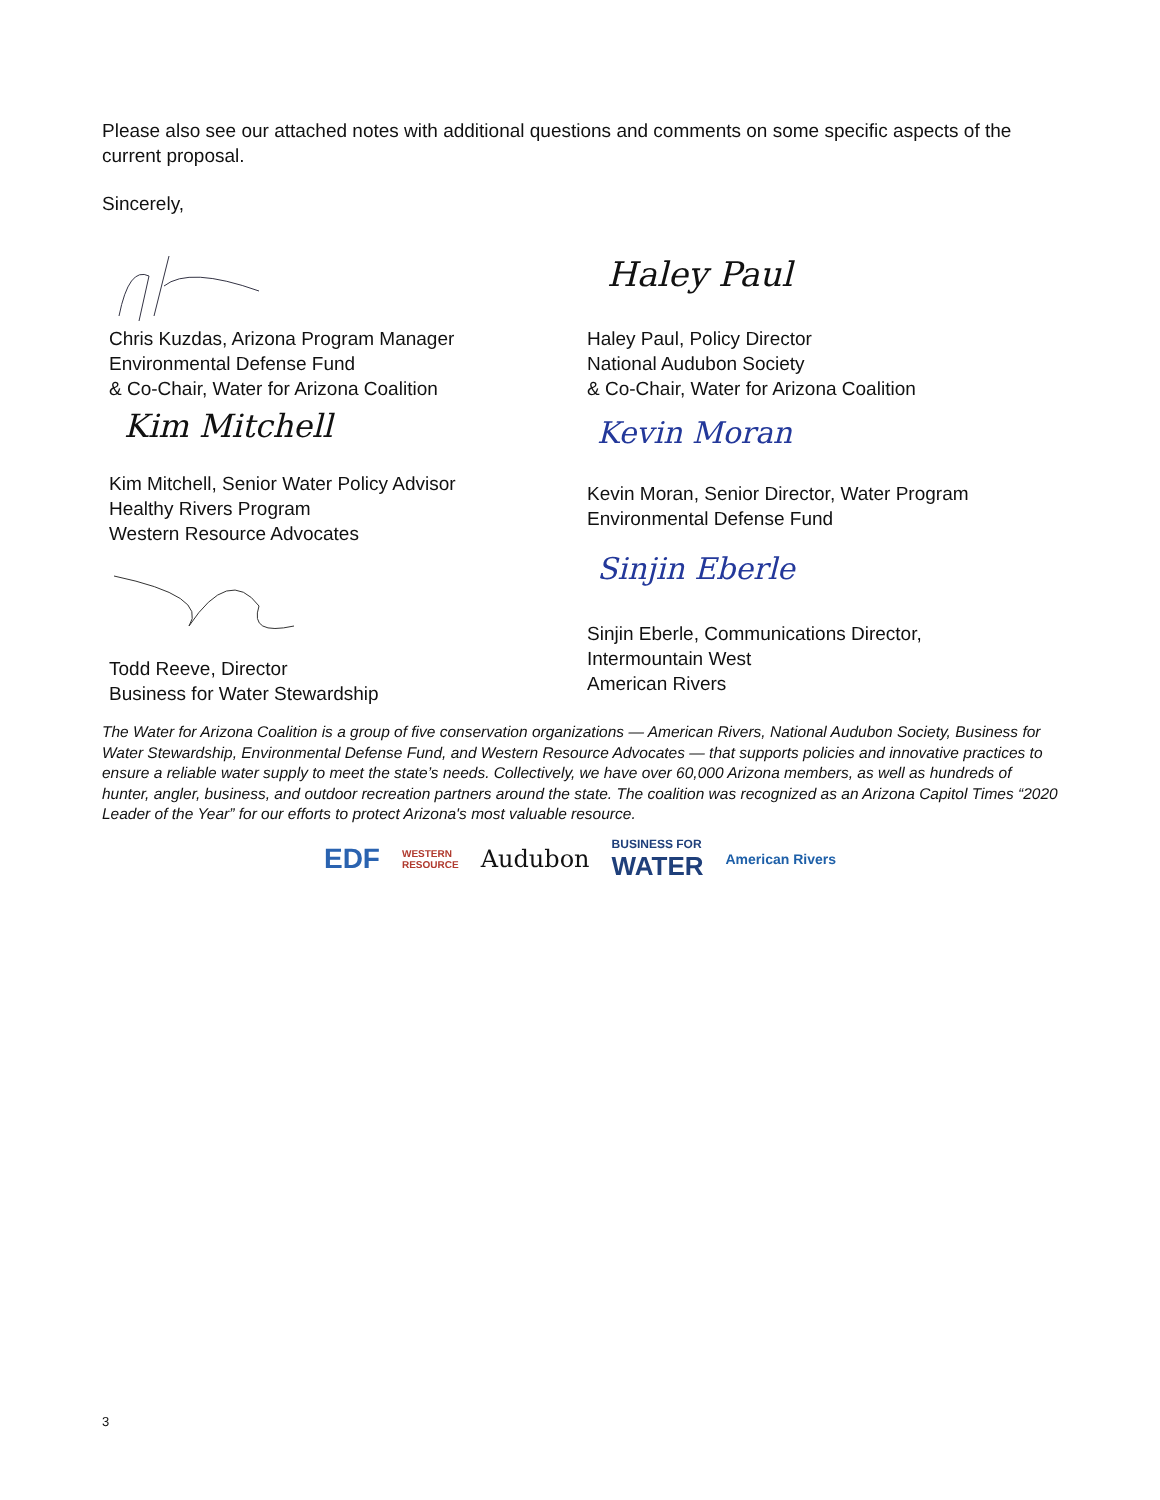Please also see our attached notes with additional questions and comments on some specific aspects of the current proposal.
Sincerely,
Chris Kuzdas, Arizona Program Manager
Environmental Defense Fund
& Co-Chair, Water for Arizona Coalition
Kim Mitchell
Kim Mitchell, Senior Water Policy Advisor
Healthy Rivers Program
Western Resource Advocates
Todd Reeve, Director
Business for Water Stewardship
Haley Paul
Haley Paul, Policy Director
National Audubon Society
& Co-Chair, Water for Arizona Coalition
Kevin Moran
Kevin Moran, Senior Director, Water Program
Environmental Defense Fund
Sinjin Eberle
Sinjin Eberle, Communications Director,
Intermountain West
American Rivers
The Water for Arizona Coalition is a group of five conservation organizations — American Rivers, National Audubon Society, Business for Water Stewardship, Environmental Defense Fund, and Western Resource Advocates — that supports policies and innovative practices to ensure a reliable water supply to meet the state’s needs. Collectively, we have over 60,000 Arizona members, as well as hundreds of hunter, angler, business, and outdoor recreation partners around the state. The coalition was recognized as an Arizona Capitol Times “2020 Leader of the Year” for our efforts to protect Arizona's most valuable resource.
EDF
WESTERN
RESOURCE
Audubon
BUSINESS FOR
WATER
American Rivers
3